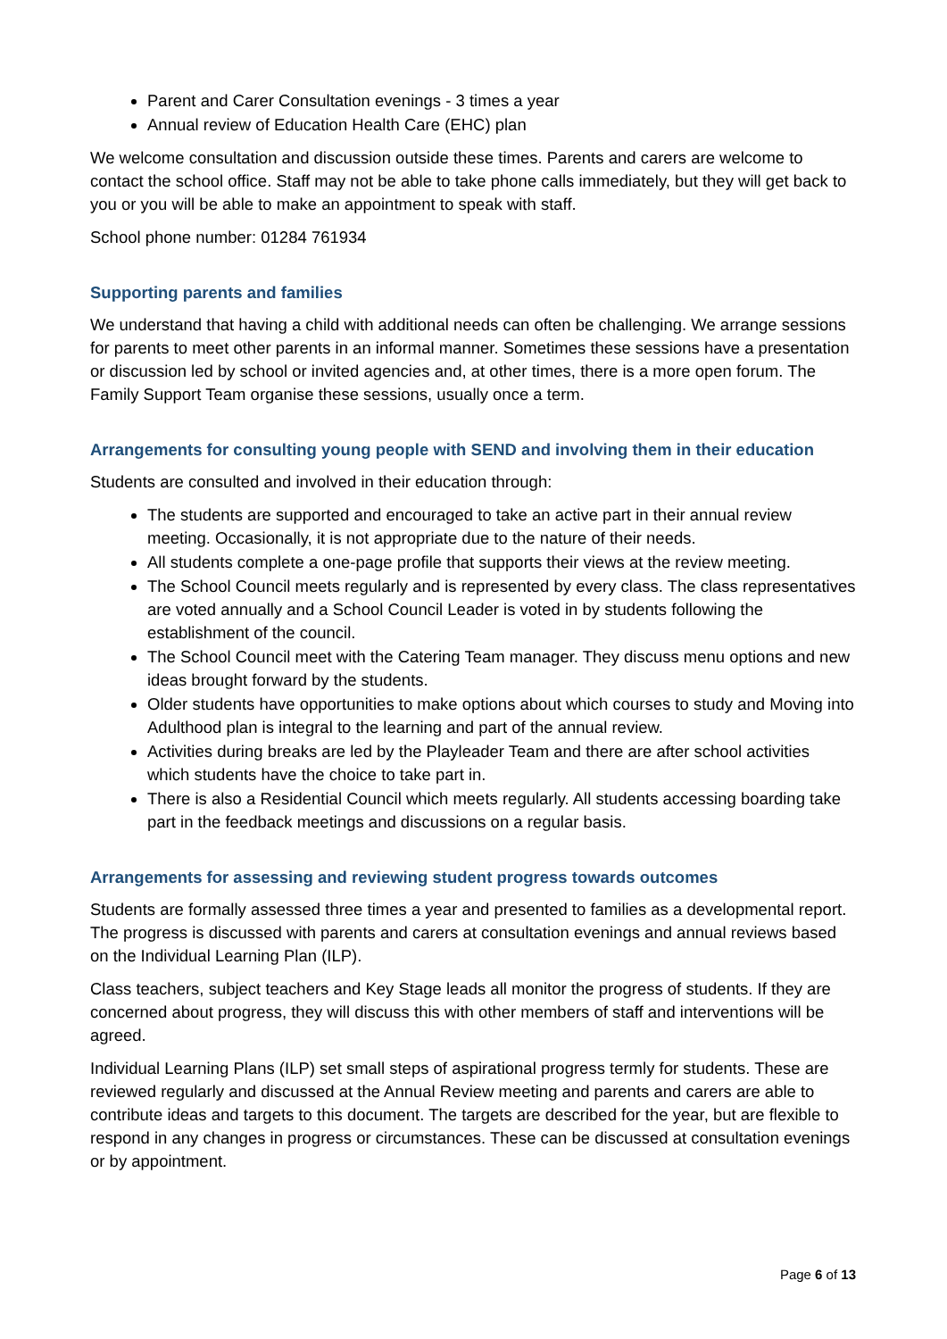Parent and Carer Consultation evenings - 3 times a year
Annual review of Education Health Care (EHC) plan
We welcome consultation and discussion outside these times. Parents and carers are welcome to contact the school office. Staff may not be able to take phone calls immediately, but they will get back to you or you will be able to make an appointment to speak with staff.
School phone number: 01284 761934
Supporting parents and families
We understand that having a child with additional needs can often be challenging. We arrange sessions for parents to meet other parents in an informal manner. Sometimes these sessions have a presentation or discussion led by school or invited agencies and, at other times, there is a more open forum. The Family Support Team organise these sessions, usually once a term.
Arrangements for consulting young people with SEND and involving them in their education
Students are consulted and involved in their education through:
The students are supported and encouraged to take an active part in their annual review meeting. Occasionally, it is not appropriate due to the nature of their needs.
All students complete a one-page profile that supports their views at the review meeting.
The School Council meets regularly and is represented by every class. The class representatives are voted annually and a School Council Leader is voted in by students following the establishment of the council.
The School Council meet with the Catering Team manager. They discuss menu options and new ideas brought forward by the students.
Older students have opportunities to make options about which courses to study and Moving into Adulthood plan is integral to the learning and part of the annual review.
Activities during breaks are led by the Playleader Team and there are after school activities which students have the choice to take part in.
There is also a Residential Council which meets regularly. All students accessing boarding take part in the feedback meetings and discussions on a regular basis.
Arrangements for assessing and reviewing student progress towards outcomes
Students are formally assessed three times a year and presented to families as a developmental report. The progress is discussed with parents and carers at consultation evenings and annual reviews based on the Individual Learning Plan (ILP).
Class teachers, subject teachers and Key Stage leads all monitor the progress of students. If they are concerned about progress, they will discuss this with other members of staff and interventions will be agreed.
Individual Learning Plans (ILP) set small steps of aspirational progress termly for students. These are reviewed regularly and discussed at the Annual Review meeting and parents and carers are able to contribute ideas and targets to this document. The targets are described for the year, but are flexible to respond in any changes in progress or circumstances. These can be discussed at consultation evenings or by appointment.
Page 6 of 13